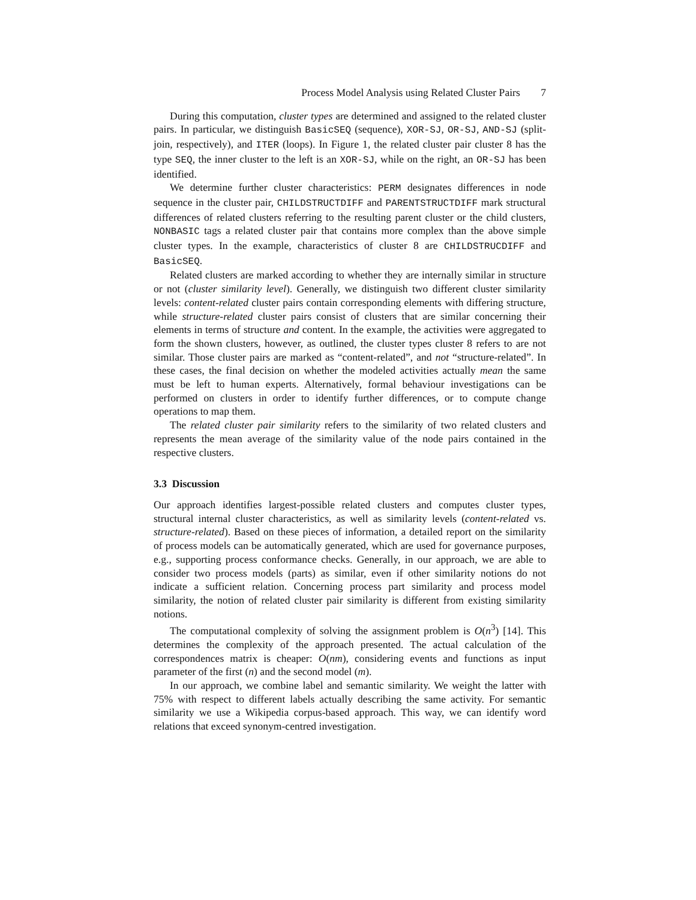Process Model Analysis using Related Cluster Pairs 7
During this computation, cluster types are determined and assigned to the related cluster pairs. In particular, we distinguish BasicSEQ (sequence), XOR-SJ, OR-SJ, AND-SJ (split-join, respectively), and ITER (loops). In Figure 1, the related cluster pair cluster 8 has the type SEQ, the inner cluster to the left is an XOR-SJ, while on the right, an OR-SJ has been identified.
We determine further cluster characteristics: PERM designates differences in node sequence in the cluster pair, CHILDSTRUCTDIFF and PARENTSTRUCTDIFF mark structural differences of related clusters referring to the resulting parent cluster or the child clusters, NONBASIC tags a related cluster pair that contains more complex than the above simple cluster types. In the example, characteristics of cluster 8 are CHILDSTRUCDIFF and BasicSEQ.
Related clusters are marked according to whether they are internally similar in structure or not (cluster similarity level). Generally, we distinguish two different cluster similarity levels: content-related cluster pairs contain corresponding elements with differing structure, while structure-related cluster pairs consist of clusters that are similar concerning their elements in terms of structure and content. In the example, the activities were aggregated to form the shown clusters, however, as outlined, the cluster types cluster 8 refers to are not similar. Those cluster pairs are marked as “content-related”, and not “structure-related”. In these cases, the final decision on whether the modeled activities actually mean the same must be left to human experts. Alternatively, formal behaviour investigations can be performed on clusters in order to identify further differences, or to compute change operations to map them.
The related cluster pair similarity refers to the similarity of two related clusters and represents the mean average of the similarity value of the node pairs contained in the respective clusters.
3.3 Discussion
Our approach identifies largest-possible related clusters and computes cluster types, structural internal cluster characteristics, as well as similarity levels (content-related vs. structure-related). Based on these pieces of information, a detailed report on the similarity of process models can be automatically generated, which are used for governance purposes, e.g., supporting process conformance checks. Generally, in our approach, we are able to consider two process models (parts) as similar, even if other similarity notions do not indicate a sufficient relation. Concerning process part similarity and process model similarity, the notion of related cluster pair similarity is different from existing similarity notions.
The computational complexity of solving the assignment problem is O(n<sup>3</sup>) [14]. This determines the complexity of the approach presented. The actual calculation of the correspondences matrix is cheaper: O(nm), considering events and functions as input parameter of the first (n) and the second model (m).
In our approach, we combine label and semantic similarity. We weight the latter with 75% with respect to different labels actually describing the same activity. For semantic similarity we use a Wikipedia corpus-based approach. This way, we can identify word relations that exceed synonym-centred investigation.